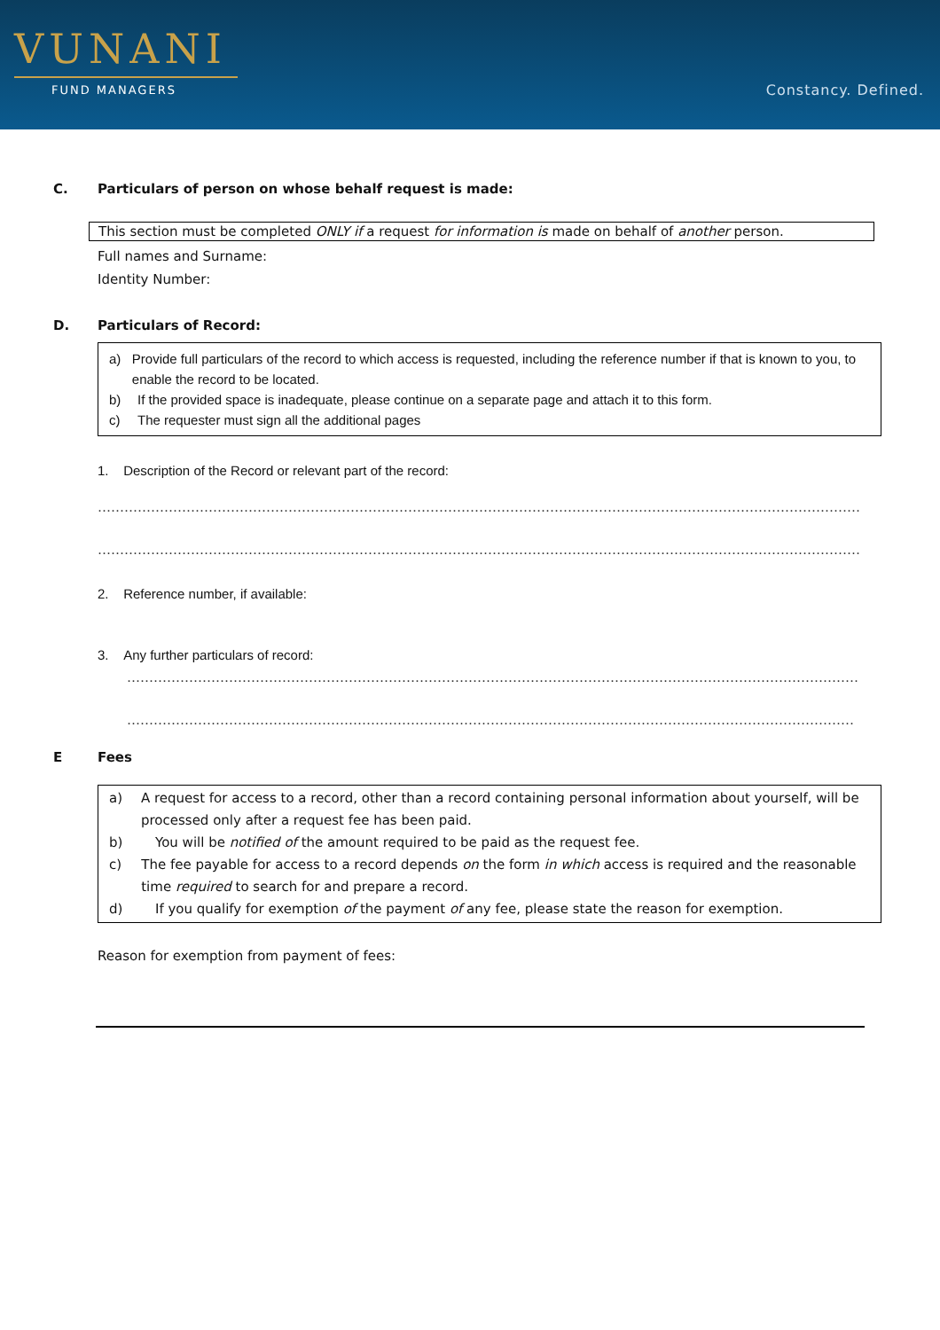VUNANI
FUND MANAGERS
Constancy. Defined.
C. Particulars of person on whose behalf request is made:
This section must be completed ONLY if a request for information is made on behalf of another person.
Full names and Surname:
Identity Number:
D. Particulars of Record:
a) Provide full particulars of the record to which access is requested, including the reference number if that is known to you, to enable the record to be located.
b) If the provided space is inadequate, please continue on a separate page and attach it to this form.
c) The requester must sign all the additional pages
1. Description of the Record or relevant part of the record:
……………………………………………………………………………………………………………………………………………………………………………………………………
……………………………………………………………………………………………………………………………………………………………………………………………………
2. Reference number, if available:
3. Any further particulars of record:
……………………………………………………………………………………………………………………………………………………………………………………
……………………………………………………………………………………………………………………………………………………………………………………
E Fees
a) A request for access to a record, other than a record containing personal information about yourself, will be processed only after a request fee has been paid.
b) You will be notified of the amount required to be paid as the request fee.
c) The fee payable for access to a record depends on the form in which access is required and the reasonable time required to search for and prepare a record.
d) If you qualify for exemption of the payment of any fee, please state the reason for exemption.
Reason for exemption from payment of fees: